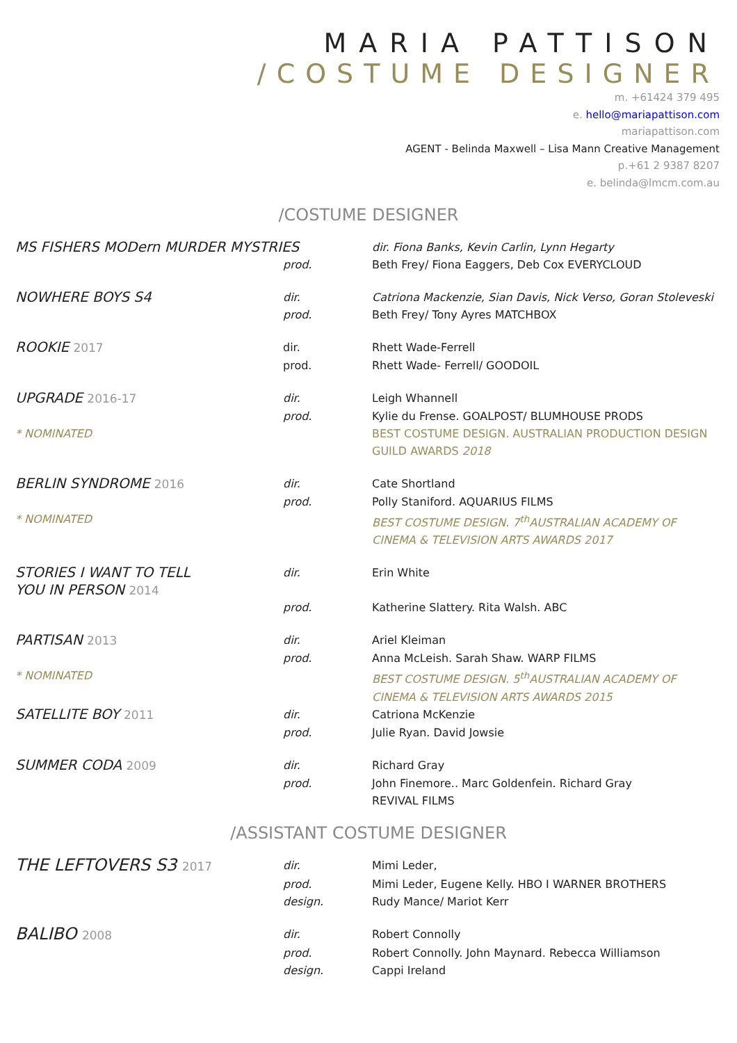MARIA PATTISON
/COSTUME DESIGNER
m. +61424 379 495
e. hello@mariapattison.com
mariapattison.com
AGENT - Belinda Maxwell – Lisa Mann Creative Management
p.+61 2 9387 8207
e. belinda@lmcm.com.au
/COSTUME DESIGNER
| MS FISHERS MODern MURDER MYSTRIES | | dir. Fiona Banks, Kevin Carlin, Lynn Hegarty |
| | prod. | Beth Frey/ Fiona Eaggers, Deb Cox EVERYCLOUD |
| NOWHERE BOYS S4 | dir. | Catriona Mackenzie, Sian Davis, Nick Verso, Goran Stoleveski |
| | prod. | Beth Frey/ Tony Ayres MATCHBOX |
| ROOKIE 2017 | dir. | Rhett Wade-Ferrell |
| | prod. | Rhett Wade- Ferrell/ GOODOIL |
| UPGRADE 2016-17 | dir. | Leigh Whannell |
| | prod. | Kylie du Frense. GOALPOST/ BLUMHOUSE PRODS |
| * NOMINATED | | BEST COSTUME DESIGN. AUSTRALIAN PRODUCTION DESIGN GUILD AWARDS 2018 |
| BERLIN SYNDROME 2016 | dir. | Cate Shortland |
| | prod. | Polly Staniford. AQUARIUS FILMS |
| * NOMINATED | | BEST COSTUME DESIGN. 7<sup>th</sup>AUSTRALIAN ACADEMY OF CINEMA & TELEVISION ARTS AWARDS 2017 |
| STORIES I WANT TO TELL YOU IN PERSON 2014 | dir. prod. | Erin White Katherine Slattery. Rita Walsh. ABC |
| PARTISAN 2013 | dir. | Ariel Kleiman |
| | prod. | Anna McLeish. Sarah Shaw. WARP FILMS |
| * NOMINATED | | BEST COSTUME DESIGN. 5<sup>th</sup>AUSTRALIAN ACADEMY OF CINEMA & TELEVISION ARTS AWARDS 2015 |
| SATELLITE BOY 2011 | dir. | Catriona McKenzie |
| | prod. | Julie Ryan. David Jowsie |
| SUMMER CODA 2009 | dir. | Richard Gray |
| | prod. | John Finemore.. Marc Goldenfein. Richard Gray REVIVAL FILMS |
/ASSISTANT COSTUME DESIGNER
| THE LEFTOVERS S3 2017 | dir. | Mimi Leder, |
| | prod. design. | Mimi Leder, Eugene Kelly. HBO I WARNER BROTHERS Rudy Mance/ Mariot Kerr |
| BALIBO 2008 | dir. | Robert Connolly |
| | prod. design. | Robert Connolly. John Maynard. Rebecca Williamson Cappi Ireland |